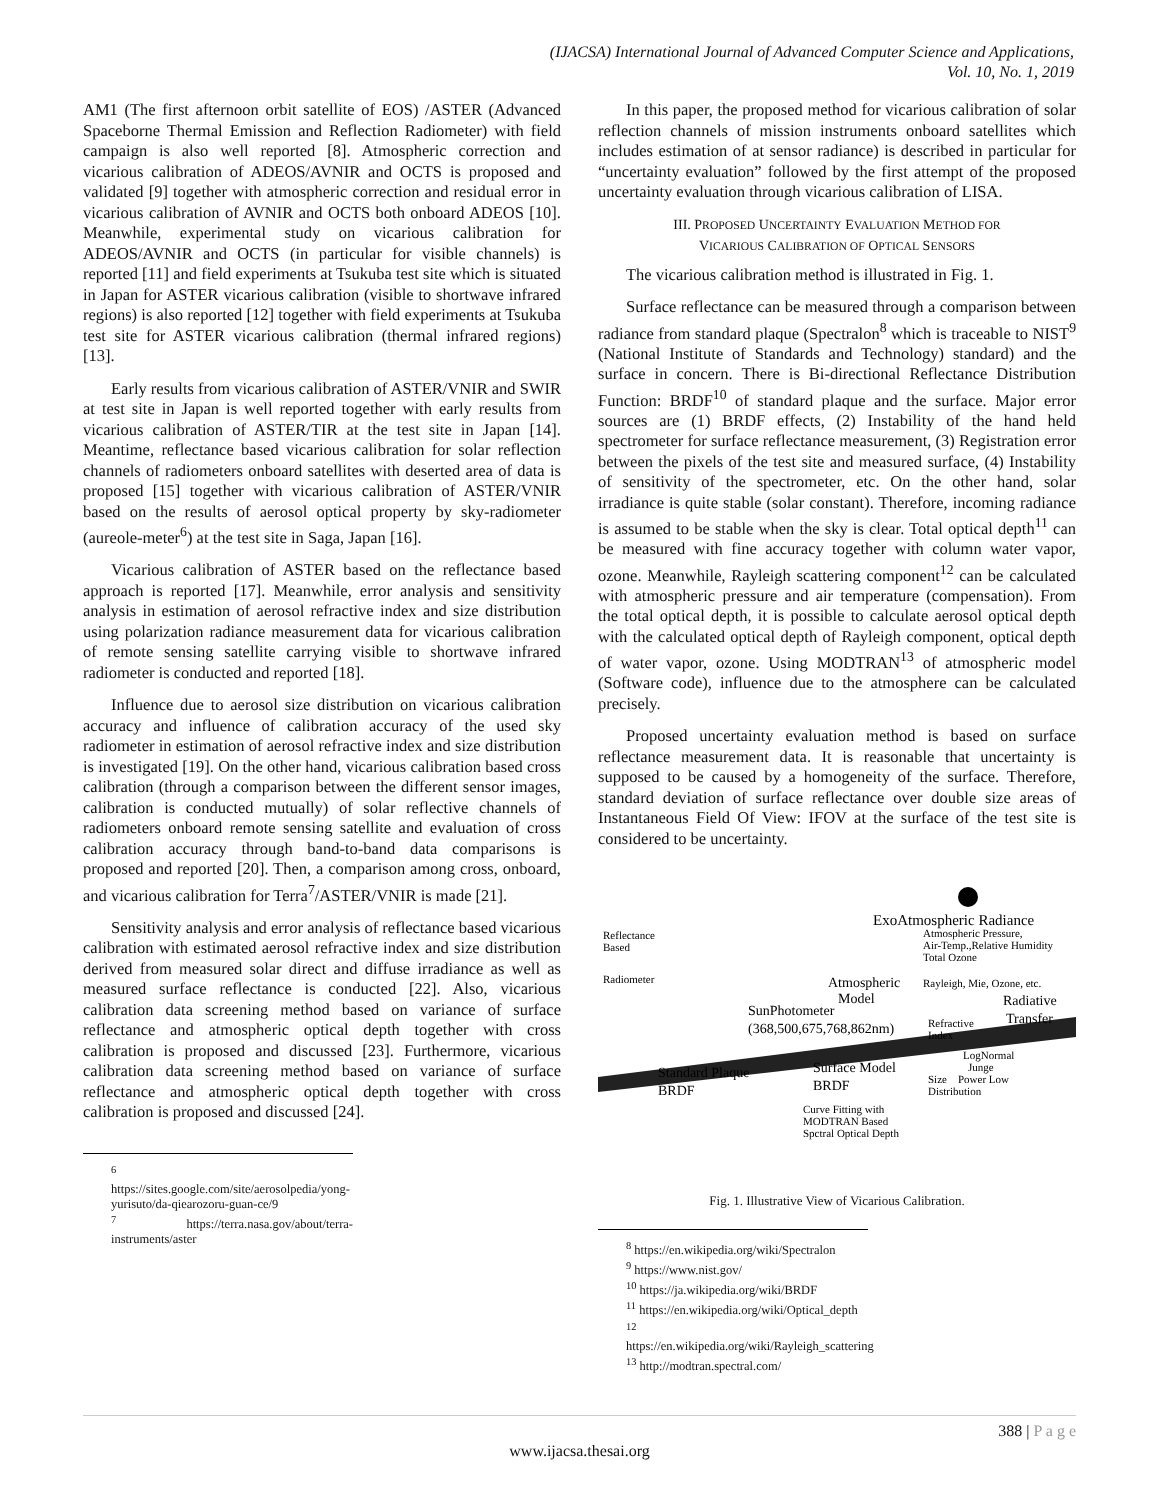(IJACSA) International Journal of Advanced Computer Science and Applications,
Vol. 10, No. 1, 2019
AM1 (The first afternoon orbit satellite of EOS) /ASTER (Advanced Spaceborne Thermal Emission and Reflection Radiometer) with field campaign is also well reported [8]. Atmospheric correction and vicarious calibration of ADEOS/AVNIR and OCTS is proposed and validated [9] together with atmospheric correction and residual error in vicarious calibration of AVNIR and OCTS both onboard ADEOS [10]. Meanwhile, experimental study on vicarious calibration for ADEOS/AVNIR and OCTS (in particular for visible channels) is reported [11] and field experiments at Tsukuba test site which is situated in Japan for ASTER vicarious calibration (visible to shortwave infrared regions) is also reported [12] together with field experiments at Tsukuba test site for ASTER vicarious calibration (thermal infrared regions) [13].
Early results from vicarious calibration of ASTER/VNIR and SWIR at test site in Japan is well reported together with early results from vicarious calibration of ASTER/TIR at the test site in Japan [14]. Meantime, reflectance based vicarious calibration for solar reflection channels of radiometers onboard satellites with deserted area of data is proposed [15] together with vicarious calibration of ASTER/VNIR based on the results of aerosol optical property by sky-radiometer (aureole-meter<sup>6</sup>) at the test site in Saga, Japan [16].
Vicarious calibration of ASTER based on the reflectance based approach is reported [17]. Meanwhile, error analysis and sensitivity analysis in estimation of aerosol refractive index and size distribution using polarization radiance measurement data for vicarious calibration of remote sensing satellite carrying visible to shortwave infrared radiometer is conducted and reported [18].
Influence due to aerosol size distribution on vicarious calibration accuracy and influence of calibration accuracy of the used sky radiometer in estimation of aerosol refractive index and size distribution is investigated [19]. On the other hand, vicarious calibration based cross calibration (through a comparison between the different sensor images, calibration is conducted mutually) of solar reflective channels of radiometers onboard remote sensing satellite and evaluation of cross calibration accuracy through band-to-band data comparisons is proposed and reported [20]. Then, a comparison among cross, onboard, and vicarious calibration for Terra<sup>7</sup>/ASTER/VNIR is made [21].
Sensitivity analysis and error analysis of reflectance based vicarious calibration with estimated aerosol refractive index and size distribution derived from measured solar direct and diffuse irradiance as well as measured surface reflectance is conducted [22]. Also, vicarious calibration data screening method based on variance of surface reflectance and atmospheric optical depth together with cross calibration is proposed and discussed [23]. Furthermore, vicarious calibration data screening method based on variance of surface reflectance and atmospheric optical depth together with cross calibration is proposed and discussed [24].
<sup>6</sup> https://sites.google.com/site/aerosolpedia/yong-yurisuto/da-qiearozoru-guan-ce/9
<sup>7</sup> https://terra.nasa.gov/about/terra-instruments/aster
In this paper, the proposed method for vicarious calibration of solar reflection channels of mission instruments onboard satellites which includes estimation of at sensor radiance) is described in particular for “uncertainty evaluation” followed by the first attempt of the proposed uncertainty evaluation through vicarious calibration of LISA.
III. PROPOSED UNCERTAINTY EVALUATION METHOD FOR
VICARIOUS CALIBRATION OF OPTICAL SENSORS
The vicarious calibration method is illustrated in Fig. 1.
Surface reflectance can be measured through a comparison between radiance from standard plaque (Spectralon<sup>8</sup> which is traceable to NIST<sup>9</sup> (National Institute of Standards and Technology) standard) and the surface in concern. There is Bi-directional Reflectance Distribution Function: BRDF<sup>10</sup> of standard plaque and the surface. Major error sources are (1) BRDF effects, (2) Instability of the hand held spectrometer for surface reflectance measurement, (3) Registration error between the pixels of the test site and measured surface, (4) Instability of sensitivity of the spectrometer, etc. On the other hand, solar irradiance is quite stable (solar constant). Therefore, incoming radiance is assumed to be stable when the sky is clear. Total optical depth<sup>11</sup> can be measured with fine accuracy together with column water vapor, ozone. Meanwhile, Rayleigh scattering component<sup>12</sup> can be calculated with atmospheric pressure and air temperature (compensation). From the total optical depth, it is possible to calculate aerosol optical depth with the calculated optical depth of Rayleigh component, optical depth of water vapor, ozone. Using MODTRAN<sup>13</sup> of atmospheric model (Software code), influence due to the atmosphere can be calculated precisely.
Proposed uncertainty evaluation method is based on surface reflectance measurement data. It is reasonable that uncertainty is supposed to be caused by a homogeneity of the surface. Therefore, standard deviation of surface reflectance over double size areas of Instantaneous Field Of View: IFOV at the surface of the test site is considered to be uncertainty.
ExoAtmospheric Radiance
Atmospheric Pressure,
Air-Temp.,Relative Humidity
Total Ozone
Reflectance
Based
Radiometer
Atmospheric
Model
Rayleigh, Mie, Ozone, etc.
Radiative
Transfer
SunPhotometer
(368,500,675,768,862nm)
Refractive
Index
LogNormal
Junge
Size
Power Low
Distribution
Surface Model
BRDF
Standard Plaque
BRDF
Curve Fitting with
MODTRAN Based
Spctral Optical Depth
Fig. 1. Illustrative View of Vicarious Calibration.
<sup>8</sup> https://en.wikipedia.org/wiki/Spectralon
<sup>9</sup> https://www.nist.gov/
<sup>10</sup> https://ja.wikipedia.org/wiki/BRDF
<sup>11</sup> https://en.wikipedia.org/wiki/Optical_depth
<sup>12</sup> https://en.wikipedia.org/wiki/Rayleigh_scattering
<sup>13</sup> http://modtran.spectral.com/
388 | P a g e
www.ijacsa.thesai.org